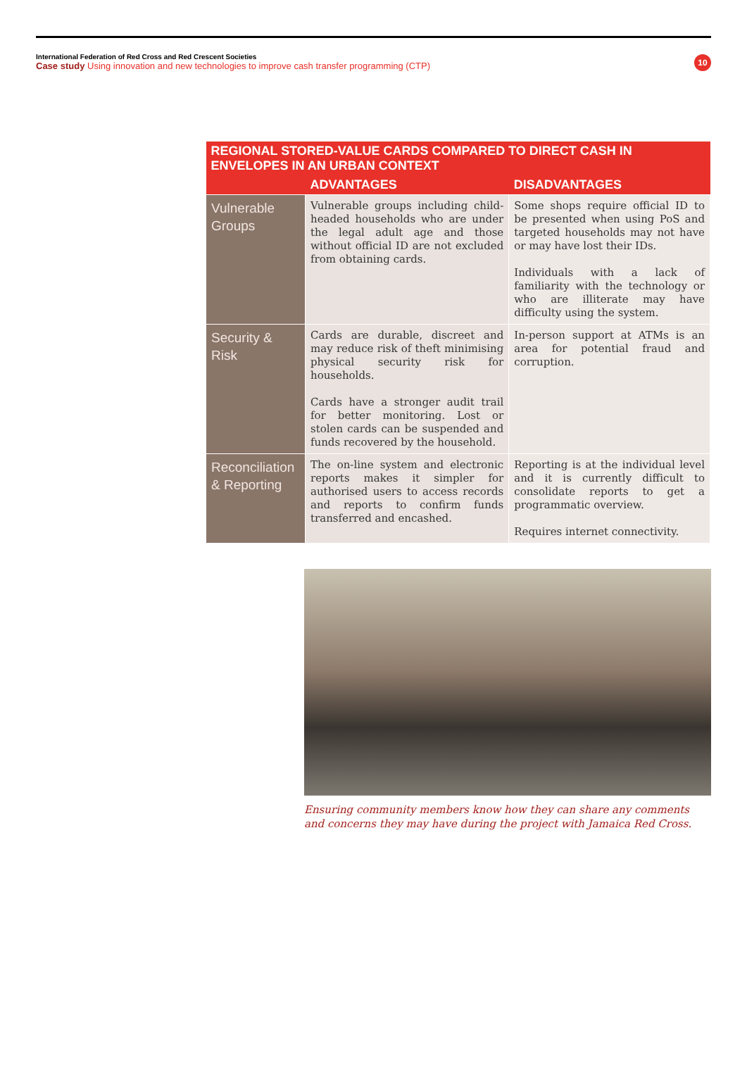International Federation of Red Cross and Red Crescent Societies
Case study Using innovation and new technologies to improve cash transfer programming (CTP)
10
| REGIONAL STORED-VALUE CARDS COMPARED TO DIRECT CASH IN ENVELOPES IN AN URBAN CONTEXT | | |
| --- | --- | --- |
| | ADVANTAGES | DISADVANTAGES |
| Vulnerable Groups | Vulnerable groups including child-headed households who are under the legal adult age and those without official ID are not excluded from obtaining cards. | Some shops require official ID to be presented when using PoS and targeted households may not have or may have lost their IDs. Individuals with a lack of familiarity with the technology or who are illiterate may have difficulty using the system. |
| Security & Risk | Cards are durable, discreet and may reduce risk of theft minimising physical security risk for households. Cards have a stronger audit trail for better monitoring. Lost or stolen cards can be suspended and funds recovered by the household. | In-person support at ATMs is an area for potential fraud and corruption. |
| Reconciliation & Reporting | The on-line system and electronic reports makes it simpler for authorised users to access records and reports to confirm funds transferred and encashed. | Reporting is at the individual level and it is currently difficult to consolidate reports to get a programmatic overview. Requires internet connectivity. |
Ensuring community members know how they can share any comments and concerns they may have during the project with Jamaica Red Cross.